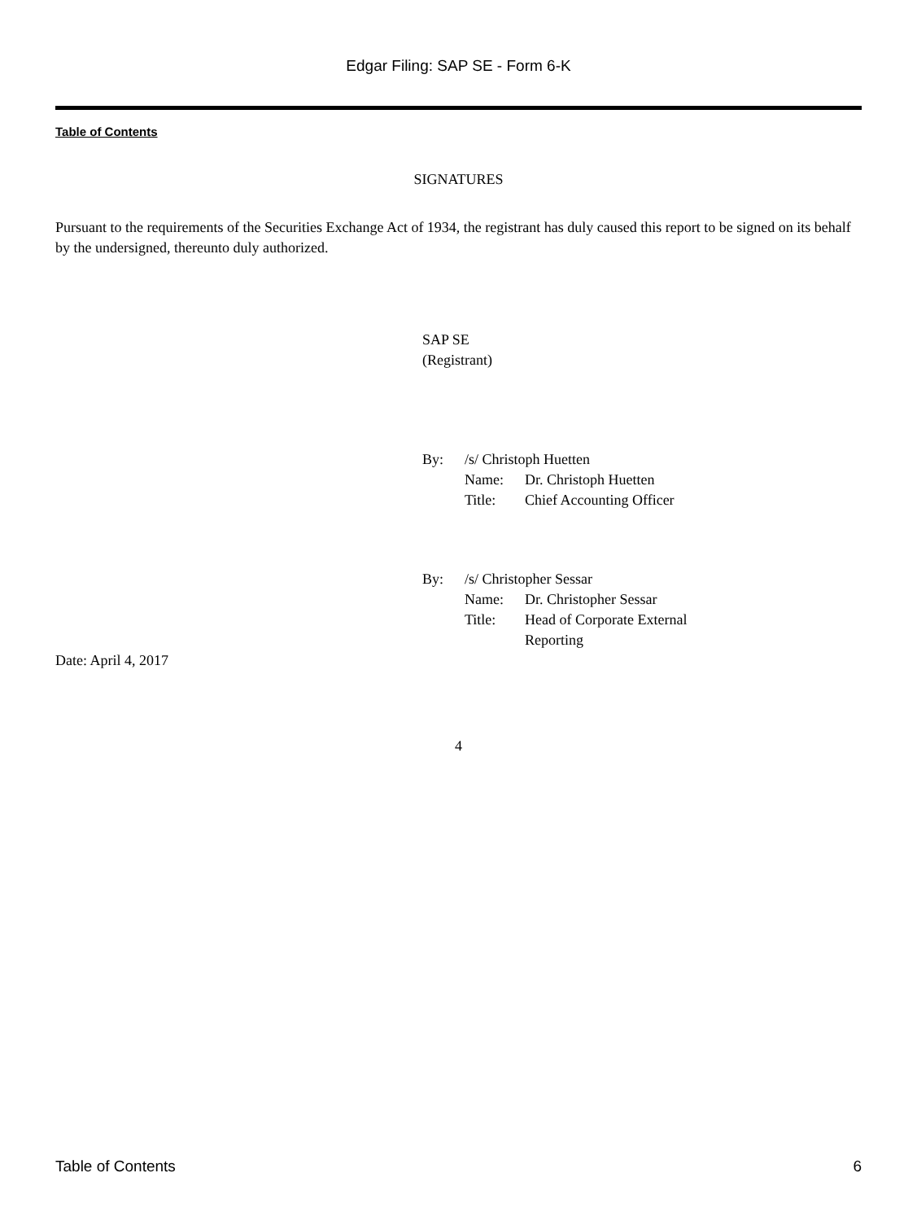Edgar Filing: SAP SE - Form 6-K
Table of Contents
SIGNATURES
Pursuant to the requirements of the Securities Exchange Act of 1934, the registrant has duly caused this report to be signed on its behalf by the undersigned, thereunto duly authorized.
SAP SE
(Registrant)
| By: | /s/ Christoph Huetten | |
| | Name: | Dr. Christoph Huetten |
| | Title: | Chief Accounting Officer |
| By: | /s/ Christopher Sessar | |
| | Name: | Dr. Christopher Sessar |
| | Title: | Head of Corporate External Reporting |
Date: April 4, 2017
4
Table of Contents 6